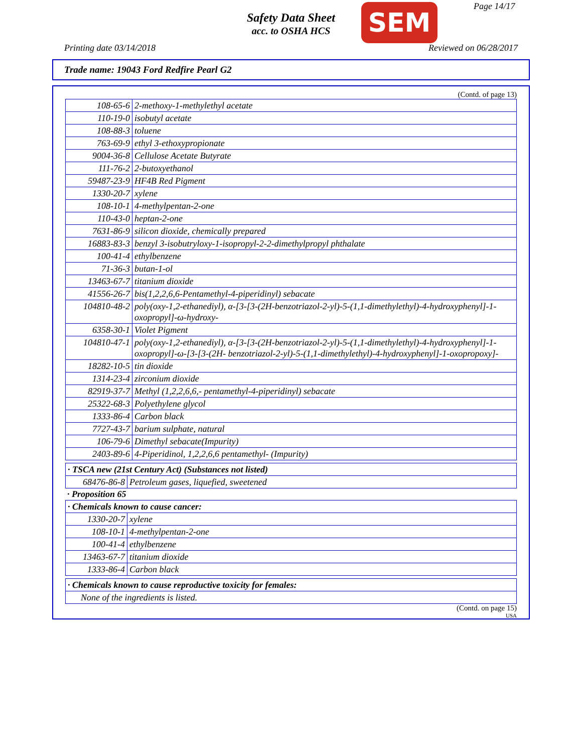Safety Data Sheet
acc. to OSHA HCS
SEM Page 14/17
Printing date 03/14/2018 Reviewed on 06/28/2017
Trade name: 19043 Ford Redfire Pearl G2
(Contd. of page 13)
| 108-65-6 | 2-methoxy-1-methylethyl acetate |
| 110-19-0 | isobutyl acetate |
| 108-88-3 | toluene |
| 763-69-9 | ethyl 3-ethoxypropionate |
| 9004-36-8 | Cellulose Acetate Butyrate |
| 111-76-2 | 2-butoxyethanol |
| 59487-23-9 | HF4B Red Pigment |
| 1330-20-7 | xylene |
| 108-10-1 | 4-methylpentan-2-one |
| 110-43-0 | heptan-2-one |
| 7631-86-9 | silicon dioxide, chemically prepared |
| 16883-83-3 | benzyl 3-isobutryloxy-1-isopropyl-2-2-dimethylpropyl phthalate |
| 100-41-4 | ethylbenzene |
| 71-36-3 | butan-1-ol |
| 13463-67-7 | titanium dioxide |
| 41556-26-7 | bis(1,2,2,6,6-Pentamethyl-4-piperidinyl) sebacate |
| 104810-48-2 | poly(oxy-1,2-ethanediyl), α-[3-[3-(2H-benzotriazol-2-yl)-5-(1,1-dimethylethyl)-4-hydroxyphenyl]-1-oxopropyl]-ω-hydroxy- |
| 6358-30-1 | Violet Pigment |
| 104810-47-1 | poly(oxy-1,2-ethanediyl), α-[3-[3-(2H-benzotriazol-2-yl)-5-(1,1-dimethylethyl)-4-hydroxyphenyl]-1-oxopropyl]-ω-[3-[3-(2H- benzotriazol-2-yl)-5-(1,1-dimethylethyl)-4-hydroxyphenyl]-1-oxopropoxy]- |
| 18282-10-5 | tin dioxide |
| 1314-23-4 | zirconium dioxide |
| 82919-37-7 | Methyl (1,2,2,6,6,- pentamethyl-4-piperidinyl) sebacate |
| 25322-68-3 | Polyethylene glycol |
| 1333-86-4 | Carbon black |
| 7727-43-7 | barium sulphate, natural |
| 106-79-6 | Dimethyl sebacate(Impurity) |
| 2403-89-6 | 4-Piperidinol, 1,2,2,6,6 pentamethyl- (Impurity) |
| · TSCA new (21st Century Act) (Substances not listed) | |
| 68476-86-8 | Petroleum gases, liquefied, sweetened |
· Proposition 65
| · Chemicals known to cause cancer: | |
| 1330-20-7 | xylene |
| 108-10-1 | 4-methylpentan-2-one |
| 100-41-4 | ethylbenzene |
| 13463-67-7 | titanium dioxide |
| 1333-86-4 | Carbon black |
| · Chemicals known to cause reproductive toxicity for females: |
| None of the ingredients is listed. |
(Contd. on page 15)
USA